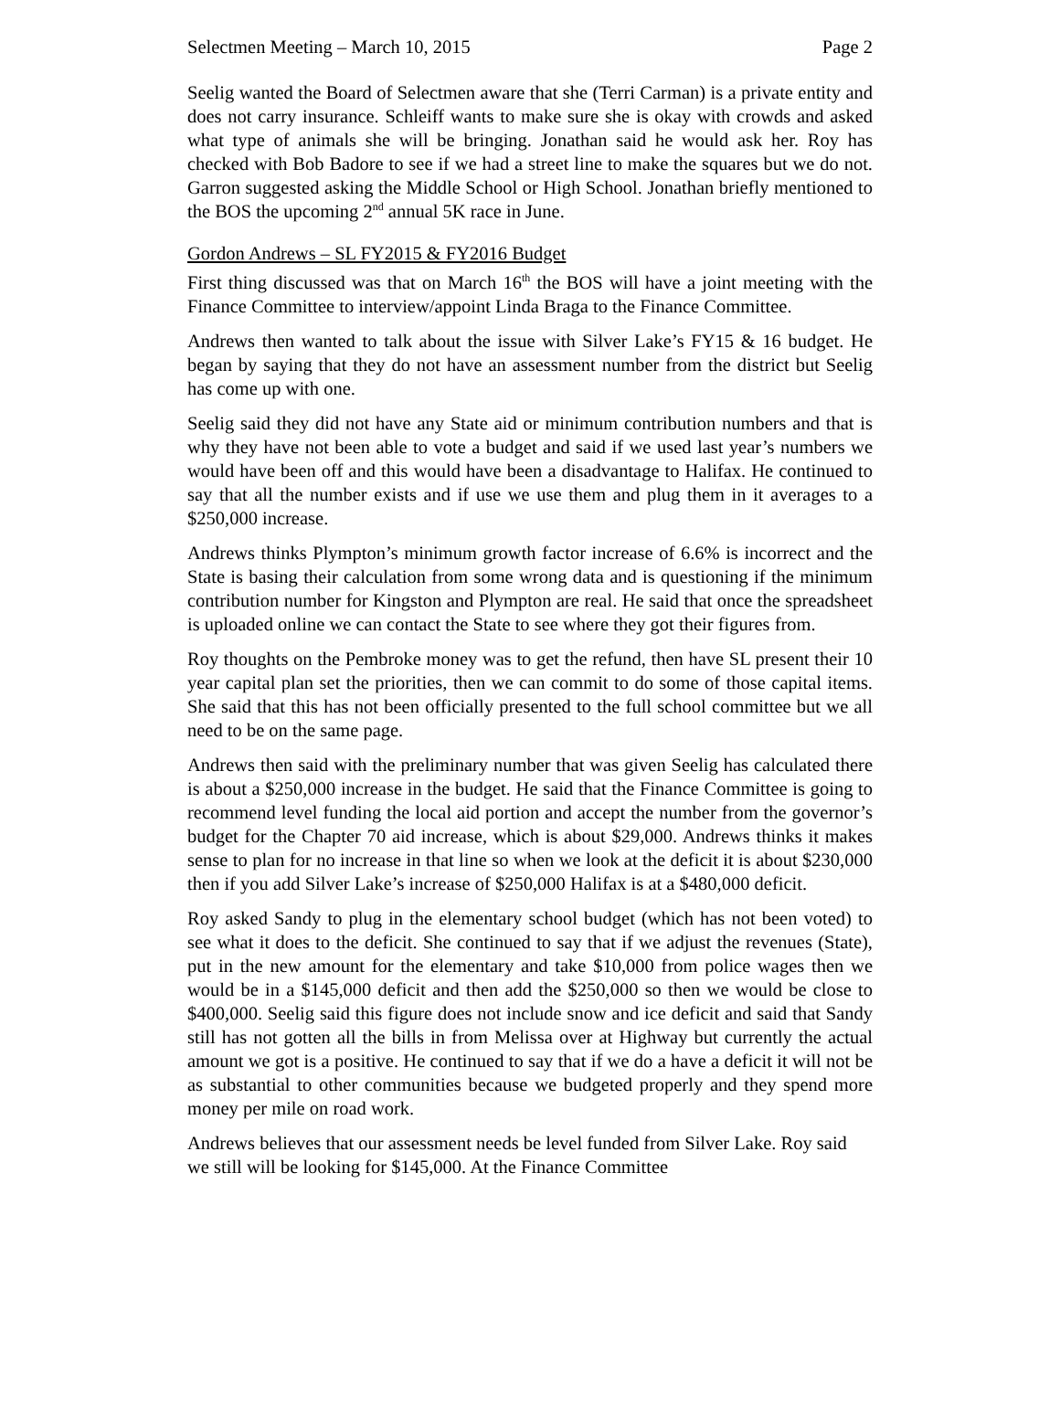Selectmen Meeting – March 10, 2015 Page 2
Seelig wanted the Board of Selectmen aware that she (Terri Carman) is a private entity and does not carry insurance. Schleiff wants to make sure she is okay with crowds and asked what type of animals she will be bringing. Jonathan said he would ask her. Roy has checked with Bob Badore to see if we had a street line to make the squares but we do not. Garron suggested asking the Middle School or High School. Jonathan briefly mentioned to the BOS the upcoming 2<sup>nd</sup> annual 5K race in June.
Gordon Andrews – SL FY2015 & FY2016 Budget
First thing discussed was that on March 16<sup>th</sup> the BOS will have a joint meeting with the Finance Committee to interview/appoint Linda Braga to the Finance Committee.
Andrews then wanted to talk about the issue with Silver Lake’s FY15 & 16 budget. He began by saying that they do not have an assessment number from the district but Seelig has come up with one.
Seelig said they did not have any State aid or minimum contribution numbers and that is why they have not been able to vote a budget and said if we used last year’s numbers we would have been off and this would have been a disadvantage to Halifax. He continued to say that all the number exists and if use we use them and plug them in it averages to a $250,000 increase.
Andrews thinks Plympton’s minimum growth factor increase of 6.6% is incorrect and the State is basing their calculation from some wrong data and is questioning if the minimum contribution number for Kingston and Plympton are real. He said that once the spreadsheet is uploaded online we can contact the State to see where they got their figures from.
Roy thoughts on the Pembroke money was to get the refund, then have SL present their 10 year capital plan set the priorities, then we can commit to do some of those capital items. She said that this has not been officially presented to the full school committee but we all need to be on the same page.
Andrews then said with the preliminary number that was given Seelig has calculated there is about a $250,000 increase in the budget. He said that the Finance Committee is going to recommend level funding the local aid portion and accept the number from the governor’s budget for the Chapter 70 aid increase, which is about $29,000. Andrews thinks it makes sense to plan for no increase in that line so when we look at the deficit it is about $230,000 then if you add Silver Lake’s increase of $250,000 Halifax is at a $480,000 deficit.
Roy asked Sandy to plug in the elementary school budget (which has not been voted) to see what it does to the deficit. She continued to say that if we adjust the revenues (State), put in the new amount for the elementary and take $10,000 from police wages then we would be in a $145,000 deficit and then add the $250,000 so then we would be close to $400,000. Seelig said this figure does not include snow and ice deficit and said that Sandy still has not gotten all the bills in from Melissa over at Highway but currently the actual amount we got is a positive. He continued to say that if we do a have a deficit it will not be as substantial to other communities because we budgeted properly and they spend more money per mile on road work.
Andrews believes that our assessment needs be level funded from Silver Lake. Roy said we still will be looking for $145,000. At the Finance Committee